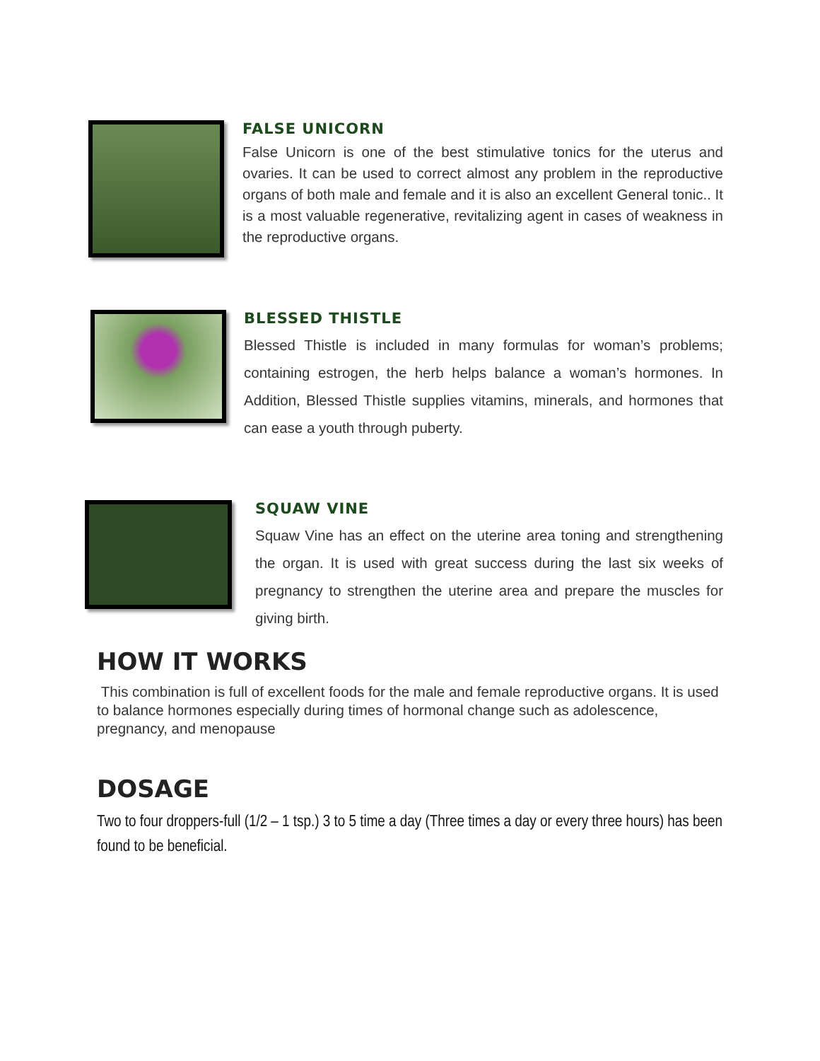FALSE UNICORN
False Unicorn is one of the best stimulative tonics for the uterus and ovaries. It can be used to correct almost any problem in the reproductive organs of both male and female and it is also an excellent General tonic.. It is a most valuable regenerative, revitalizing agent in cases of weakness in the reproductive organs.
BLESSED THISTLE
Blessed Thistle is included in many formulas for woman’s problems; containing estrogen, the herb helps balance a woman’s hormones. In Addition, Blessed Thistle supplies vitamins, minerals, and hormones that can ease a youth through puberty.
SQUAW VINE
Squaw Vine has an effect on the uterine area toning and strengthening the organ. It is used with great success during the last six weeks of pregnancy to strengthen the uterine area and prepare the muscles for giving birth.
HOW IT WORKS
This combination is full of excellent foods for the male and female reproductive organs. It is used to balance hormones especially during times of hormonal change such as adolescence, pregnancy, and menopause
DOSAGE
Two to four droppers-full (1/2 – 1 tsp.) 3 to 5 time a day (Three times a day or every three hours) has been found to be beneficial.